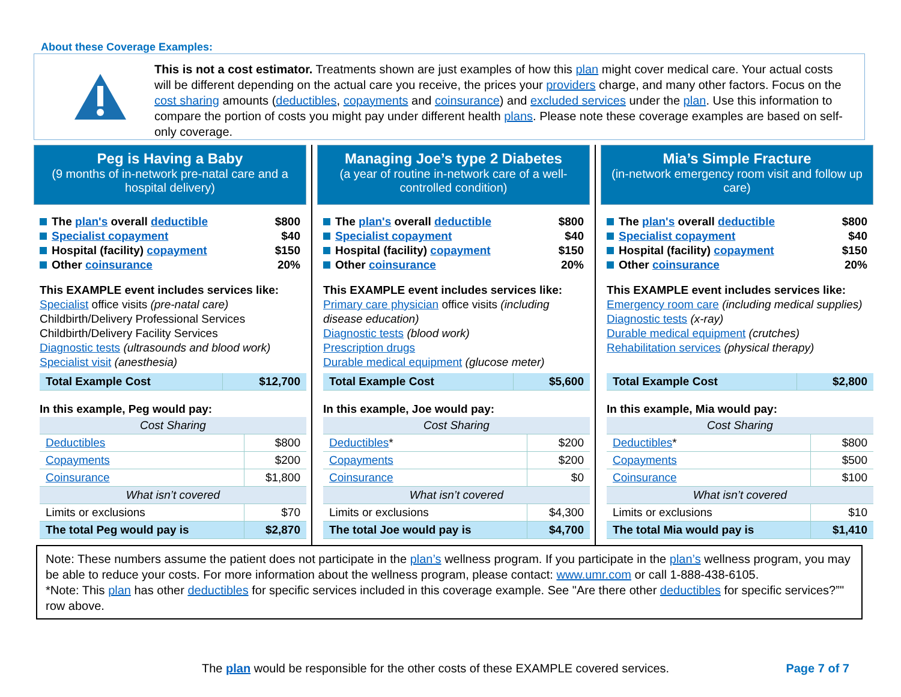About these Coverage Examples:
This is not a cost estimator. Treatments shown are just examples of how this plan might cover medical care. Your actual costs will be different depending on the actual care you receive, the prices your providers charge, and many other factors. Focus on the cost sharing amounts (deductibles, copayments and coinsurance) and excluded services under the plan. Use this information to compare the portion of costs you might pay under different health plans. Please note these coverage examples are based on self-only coverage.
Peg is Having a Baby
(9 months of in-network pre-natal care and a hospital delivery)
The plan's overall deductible $800
Specialist copayment $40
Hospital (facility) copayment $150
Other coinsurance 20%
This EXAMPLE event includes services like:
Specialist office visits (pre-natal care)
Childbirth/Delivery Professional Services
Childbirth/Delivery Facility Services
Diagnostic tests (ultrasounds and blood work)
Specialist visit (anesthesia)
| Total Example Cost | $12,700 |
In this example, Peg would pay:
| Cost Sharing | |
| Deductibles | $800 |
| Copayments | $200 |
| Coinsurance | $1,800 |
| What isn’t covered | |
| Limits or exclusions | $70 |
| The total Peg would pay is | $2,870 |
Managing Joe’s type 2 Diabetes
(a year of routine in-network care of a well-controlled condition)
The plan's overall deductible $800
Specialist copayment $40
Hospital (facility) copayment $150
Other coinsurance 20%
This EXAMPLE event includes services like:
Primary care physician office visits (including disease education)
Diagnostic tests (blood work)
Prescription drugs
Durable medical equipment (glucose meter)
| Total Example Cost | $5,600 |
In this example, Joe would pay:
| Cost Sharing | |
| Deductibles * | $200 |
| Copayments | $200 |
| Coinsurance | $0 |
| What isn’t covered | |
| Limits or exclusions | $4,300 |
| The total Joe would pay is | $4,700 |
Mia’s Simple Fracture
(in-network emergency room visit and follow up care)
The plan's overall deductible $800
Specialist copayment $40
Hospital (facility) copayment $150
Other coinsurance 20%
This EXAMPLE event includes services like:
Emergency room care (including medical supplies)
Diagnostic tests (x-ray)
Durable medical equipment (crutches)
Rehabilitation services (physical therapy)
| Total Example Cost | $2,800 |
In this example, Mia would pay:
| Cost Sharing | |
| Deductibles * | $800 |
| Copayments | $500 |
| Coinsurance | $100 |
| What isn’t covered | |
| Limits or exclusions | $10 |
| The total Mia would pay is | $1,410 |
Note: These numbers assume the patient does not participate in the plan’s wellness program. If you participate in the plan’s wellness program, you may be able to reduce your costs. For more information about the wellness program, please contact: www.umr.com or call 1-888-438-6105.
*Note: This plan has other deductibles for specific services included in this coverage example. See "Are there other deductibles for specific services?”" row above.
The plan would be responsible for the other costs of these EXAMPLE covered services. Page 7 of 7